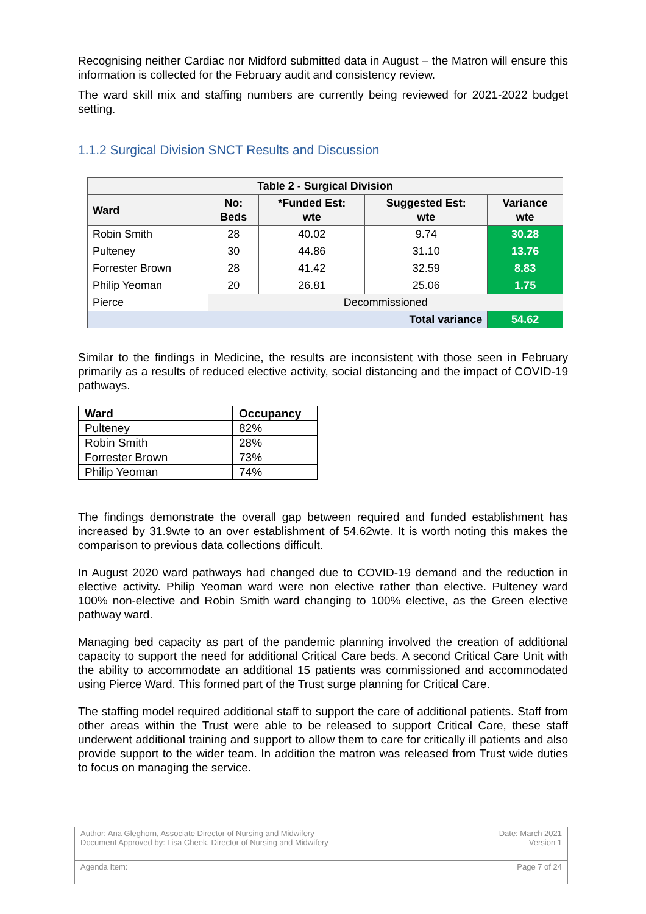Recognising neither Cardiac nor Midford submitted data in August – the Matron will ensure this information is collected for the February audit and consistency review.
The ward skill mix and staffing numbers are currently being reviewed for 2021-2022 budget setting.
1.1.2 Surgical Division SNCT Results and Discussion
| Table 2 - Surgical Division | | | | |
| --- | --- | --- | --- | --- |
| Ward | No: Beds | *Funded Est: wte | Suggested Est: wte | Variance wte |
| Robin Smith | 28 | 40.02 | 9.74 | 30.28 |
| Pulteney | 30 | 44.86 | 31.10 | 13.76 |
| Forrester Brown | 28 | 41.42 | 32.59 | 8.83 |
| Philip Yeoman | 20 | 26.81 | 25.06 | 1.75 |
| Pierce | Decommissioned | | | |
| Total variance | | | | 54.62 |
Similar to the findings in Medicine, the results are inconsistent with those seen in February primarily as a results of reduced elective activity, social distancing and the impact of COVID-19 pathways.
| Ward | Occupancy |
| --- | --- |
| Pulteney | 82% |
| Robin Smith | 28% |
| Forrester Brown | 73% |
| Philip Yeoman | 74% |
The findings demonstrate the overall gap between required and funded establishment has increased by 31.9wte to an over establishment of 54.62wte. It is worth noting this makes the comparison to previous data collections difficult.
In August 2020 ward pathways had changed due to COVID-19 demand and the reduction in elective activity. Philip Yeoman ward were non elective rather than elective. Pulteney ward 100% non-elective and Robin Smith ward changing to 100% elective, as the Green elective pathway ward.
Managing bed capacity as part of the pandemic planning involved the creation of additional capacity to support the need for additional Critical Care beds. A second Critical Care Unit with the ability to accommodate an additional 15 patients was commissioned and accommodated using Pierce Ward. This formed part of the Trust surge planning for Critical Care.
The staffing model required additional staff to support the care of additional patients. Staff from other areas within the Trust were able to be released to support Critical Care, these staff underwent additional training and support to allow them to care for critically ill patients and also provide support to the wider team. In addition the matron was released from Trust wide duties to focus on managing the service.
| Author: Ana Gleghorn, Associate Director of Nursing and Midwifery Document Approved by: Lisa Cheek, Director of Nursing and Midwifery | Date: March 2021 Version 1 |
| Agenda Item: | Page 7 of 24 |